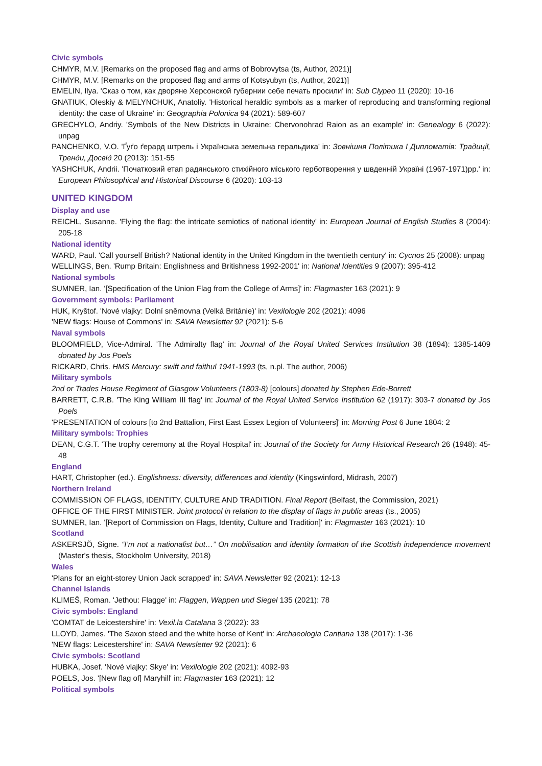Civic symbols
CHMYR, M.V. [Remarks on the proposed flag and arms of Bobrovytsa (ts, Author, 2021)]
CHMYR, M.V. [Remarks on the proposed flag and arms of Kotsyubyn (ts, Author, 2021)]
EMELIN, Ilya. 'Сказ о том, как дворяне Херсонской губернии себе печать просили' in: Sub Clypeo 11 (2020): 10-16
GNATIUK, Oleskiy & MELYNCHUK, Anatoliy. 'Historical heraldic symbols as a marker of reproducing and transforming regional identity: the case of Ukraine' in: Geographia Polonica 94 (2021): 589-607
GRECHYLO, Andriy. 'Symbols of the New Districts in Ukraine: Chervonohrad Raion as an example' in: Genealogy 6 (2022): unpag
PANCHENKO, V.O. 'Ґуґо ґерард штрель і Українська земельна геральдика' in: Зовнішня Політика І Дипломатія: Традиції, Тренди, Досвід 20 (2013): 151-55
YASHCHUK, Andrii. 'Початковий етап радянського стихійного міського герботворення у швденній Україні (1967-1971)pp.' in: European Philosophical and Historical Discourse 6 (2020): 103-13
UNITED KINGDOM
Display and use
REICHL, Susanne. 'Flying the flag: the intricate semiotics of national identity' in: European Journal of English Studies 8 (2004): 205-18
National identity
WARD, Paul. 'Call yourself British? National identity in the United Kingdom in the twentieth century' in: Cycnos 25 (2008): unpag
WELLINGS, Ben. 'Rump Britain: Englishness and Britishness 1992-2001' in: National Identities 9 (2007): 395-412
National symbols
SUMNER, Ian. '[Specification of the Union Flag from the College of Arms]' in: Flagmaster 163 (2021): 9
Government symbols: Parliament
HUK, Kryštof. 'Nové vlajky: Dolní sněmovna (Velká Británie)' in: Vexilologie 202 (2021): 4096
'NEW flags: House of Commons' in: SAVA Newsletter 92 (2021): 5-6
Naval symbols
BLOOMFIELD, Vice-Admiral. 'The Admiralty flag' in: Journal of the Royal United Services Institution 38 (1894): 1385-1409 donated by Jos Poels
RICKARD, Chris. HMS Mercury: swift and faithul 1941-1993 (ts, n.pl. The author, 2006)
Military symbols
2nd or Trades House Regiment of Glasgow Volunteers (1803-8) [colours] donated by Stephen Ede-Borrett
BARRETT, C.R.B. 'The King William III flag' in: Journal of the Royal United Service Institution 62 (1917): 303-7 donated by Jos Poels
'PRESENTATION of colours [to 2nd Battalion, First East Essex Legion of Volunteers]' in: Morning Post 6 June 1804: 2
Military symbols: Trophies
DEAN, C.G.T. 'The trophy ceremony at the Royal Hospital' in: Journal of the Society for Army Historical Research 26 (1948): 45-48
England
HART, Christopher (ed.). Englishness: diversity, differences and identity (Kingswinford, Midrash, 2007)
Northern Ireland
COMMISSION OF FLAGS, IDENTITY, CULTURE AND TRADITION. Final Report (Belfast, the Commission, 2021)
OFFICE OF THE FIRST MINISTER. Joint protocol in relation to the display of flags in public areas (ts., 2005)
SUMNER, Ian. '[Report of Commission on Flags, Identity, Culture and Tradition]' in: Flagmaster 163 (2021): 10
Scotland
ASKERSJÖ, Signe. “I’m not a nationalist but…” On mobilisation and identity formation of the Scottish independence movement (Master's thesis, Stockholm University, 2018)
Wales
'Plans for an eight-storey Union Jack scrapped' in: SAVA Newsletter 92 (2021): 12-13
Channel Islands
KLIMEŠ, Roman. 'Jethou: Flagge' in: Flaggen, Wappen und Siegel 135 (2021): 78
Civic symbols: England
'COMTAT de Leicestershire' in: Vexil.la Catalana 3 (2022): 33
LLOYD, James. 'The Saxon steed and the white horse of Kent' in: Archaeologia Cantiana 138 (2017): 1-36
'NEW flags: Leicestershire' in: SAVA Newsletter 92 (2021): 6
Civic symbols: Scotland
HUBKA, Josef. 'Nové vlajky: Skye' in: Vexilologie 202 (2021): 4092-93
POELS, Jos. '[New flag of] Maryhill' in: Flagmaster 163 (2021): 12
Political symbols